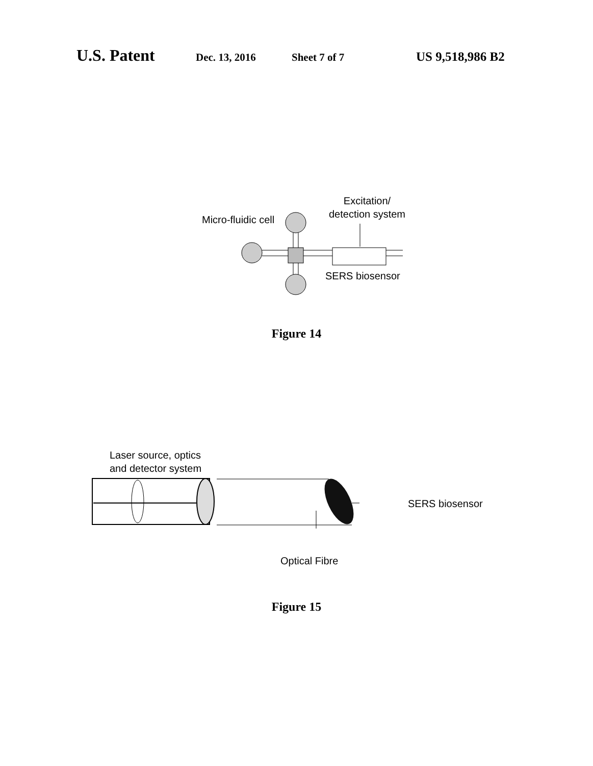U.S. Patent Dec. 13, 2016 Sheet 7 of 7 US 9,518,986 B2
Excitation/
detection system
Micro-fluidic cell
SERS biosensor
Figure 14
Laser source, optics
and detector system
SERS biosensor
Optical Fibre
Figure 15